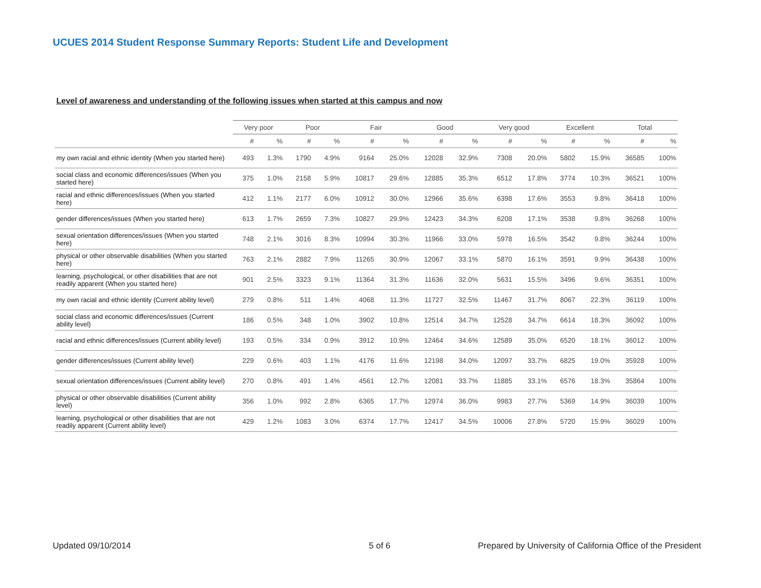UCUES 2014 Student Response Summary Reports: Student Life and Development
Level of awareness and understanding of the following issues when started at this campus and now
| | Very poor | | Poor | | Fair | | Good | | Very good | | Excellent | | Total | |
| --- | --- | --- | --- | --- | --- | --- | --- | --- | --- | --- | --- | --- | --- | --- |
| | # | % | # | % | # | % | # | % | # | % | # | % | # | % |
| my own racial and ethnic identity (When you started here) | 493 | 1.3% | 1790 | 4.9% | 9164 | 25.0% | 12028 | 32.9% | 7308 | 20.0% | 5802 | 15.9% | 36585 | 100% |
| social class and economic differences/issues (When you started here) | 375 | 1.0% | 2158 | 5.9% | 10817 | 29.6% | 12885 | 35.3% | 6512 | 17.8% | 3774 | 10.3% | 36521 | 100% |
| racial and ethnic differences/issues (When you started here) | 412 | 1.1% | 2177 | 6.0% | 10912 | 30.0% | 12966 | 35.6% | 6398 | 17.6% | 3553 | 9.8% | 36418 | 100% |
| gender differences/issues (When you started here) | 613 | 1.7% | 2659 | 7.3% | 10827 | 29.9% | 12423 | 34.3% | 6208 | 17.1% | 3538 | 9.8% | 36268 | 100% |
| sexual orientation differences/issues (When you started here) | 748 | 2.1% | 3016 | 8.3% | 10994 | 30.3% | 11966 | 33.0% | 5978 | 16.5% | 3542 | 9.8% | 36244 | 100% |
| physical or other observable disabilities (When you started here) | 763 | 2.1% | 2882 | 7.9% | 11265 | 30.9% | 12067 | 33.1% | 5870 | 16.1% | 3591 | 9.9% | 36438 | 100% |
| learning, psychological, or other disabilities that are not readily apparent (When you started here) | 901 | 2.5% | 3323 | 9.1% | 11364 | 31.3% | 11636 | 32.0% | 5631 | 15.5% | 3496 | 9.6% | 36351 | 100% |
| my own racial and ethnic identity (Current ability level) | 279 | 0.8% | 511 | 1.4% | 4068 | 11.3% | 11727 | 32.5% | 11467 | 31.7% | 8067 | 22.3% | 36119 | 100% |
| social class and economic differences/issues (Current ability level) | 186 | 0.5% | 348 | 1.0% | 3902 | 10.8% | 12514 | 34.7% | 12528 | 34.7% | 6614 | 18.3% | 36092 | 100% |
| racial and ethnic differences/issues (Current ability level) | 193 | 0.5% | 334 | 0.9% | 3912 | 10.9% | 12464 | 34.6% | 12589 | 35.0% | 6520 | 18.1% | 36012 | 100% |
| gender differences/issues (Current ability level) | 229 | 0.6% | 403 | 1.1% | 4176 | 11.6% | 12198 | 34.0% | 12097 | 33.7% | 6825 | 19.0% | 35928 | 100% |
| sexual orientation differences/issues (Current ability level) | 270 | 0.8% | 491 | 1.4% | 4561 | 12.7% | 12081 | 33.7% | 11885 | 33.1% | 6576 | 18.3% | 35864 | 100% |
| physical or other observable disabilities (Current ability level) | 356 | 1.0% | 992 | 2.8% | 6365 | 17.7% | 12974 | 36.0% | 9983 | 27.7% | 5369 | 14.9% | 36039 | 100% |
| learning, psychological or other disabilities that are not readily apparent (Current ability level) | 429 | 1.2% | 1083 | 3.0% | 6374 | 17.7% | 12417 | 34.5% | 10006 | 27.8% | 5720 | 15.9% | 36029 | 100% |
Updated 09/10/2014 5 of 6
Prepared by University of California Office of the President